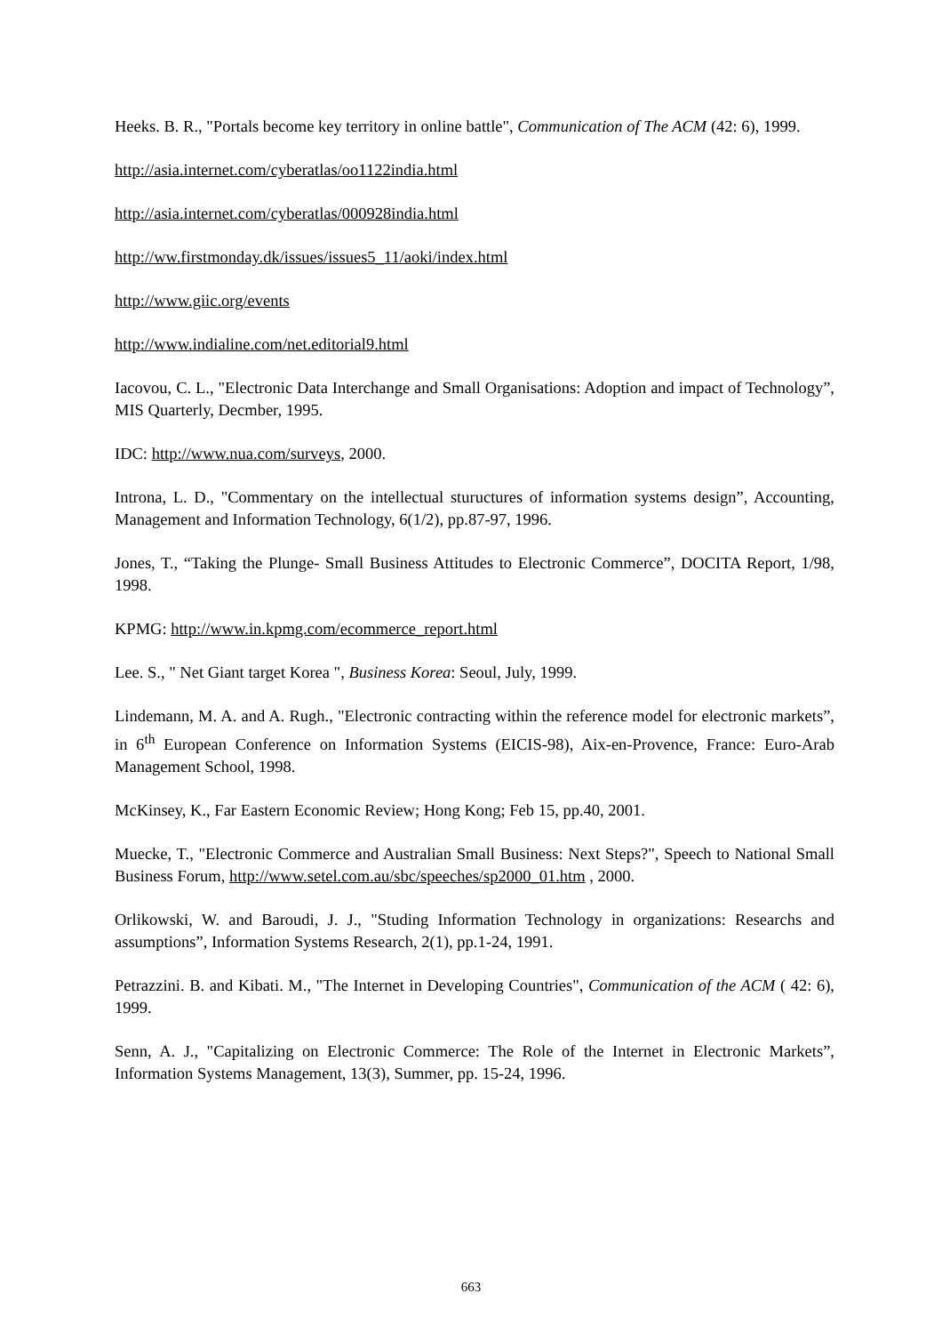Heeks. B. R., "Portals become key territory in online battle", Communication of The ACM (42: 6), 1999.
http://asia.internet.com/cyberatlas/oo1122india.html
http://asia.internet.com/cyberatlas/000928india.html
http://ww.firstmonday.dk/issues/issues5_11/aoki/index.html
http://www.giic.org/events
http://www.indialine.com/net.editorial9.html
Iacovou, C. L., "Electronic Data Interchange and Small Organisations: Adoption and impact of Technology”, MIS Quarterly, Decmber, 1995.
IDC: http://www.nua.com/surveys, 2000.
Introna, L. D., "Commentary on the intellectual stuructures of information systems design”, Accounting, Management and Information Technology, 6(1/2), pp.87-97, 1996.
Jones, T., “Taking the Plunge- Small Business Attitudes to Electronic Commerce”, DOCITA Report, 1/98, 1998.
KPMG: http://www.in.kpmg.com/ecommerce_report.html
Lee. S., " Net Giant target Korea ", Business Korea: Seoul, July, 1999.
Lindemann, M. A. and A. Rugh., "Electronic contracting within the reference model for electronic markets”, in 6<sup>th</sup> European Conference on Information Systems (EICIS-98), Aix-en-Provence, France: Euro-Arab Management School, 1998.
McKinsey, K., Far Eastern Economic Review; Hong Kong; Feb 15, pp.40, 2001.
Muecke, T., "Electronic Commerce and Australian Small Business: Next Steps?", Speech to National Small Business Forum, http://www.setel.com.au/sbc/speeches/sp2000_01.htm , 2000.
Orlikowski, W. and Baroudi, J. J., "Studing Information Technology in organizations: Researchs and assumptions”, Information Systems Research, 2(1), pp.1-24, 1991.
Petrazzini. B. and Kibati. M., "The Internet in Developing Countries", Communication of the ACM ( 42: 6), 1999.
Senn, A. J., "Capitalizing on Electronic Commerce: The Role of the Internet in Electronic Markets”, Information Systems Management, 13(3), Summer, pp. 15-24, 1996.
663